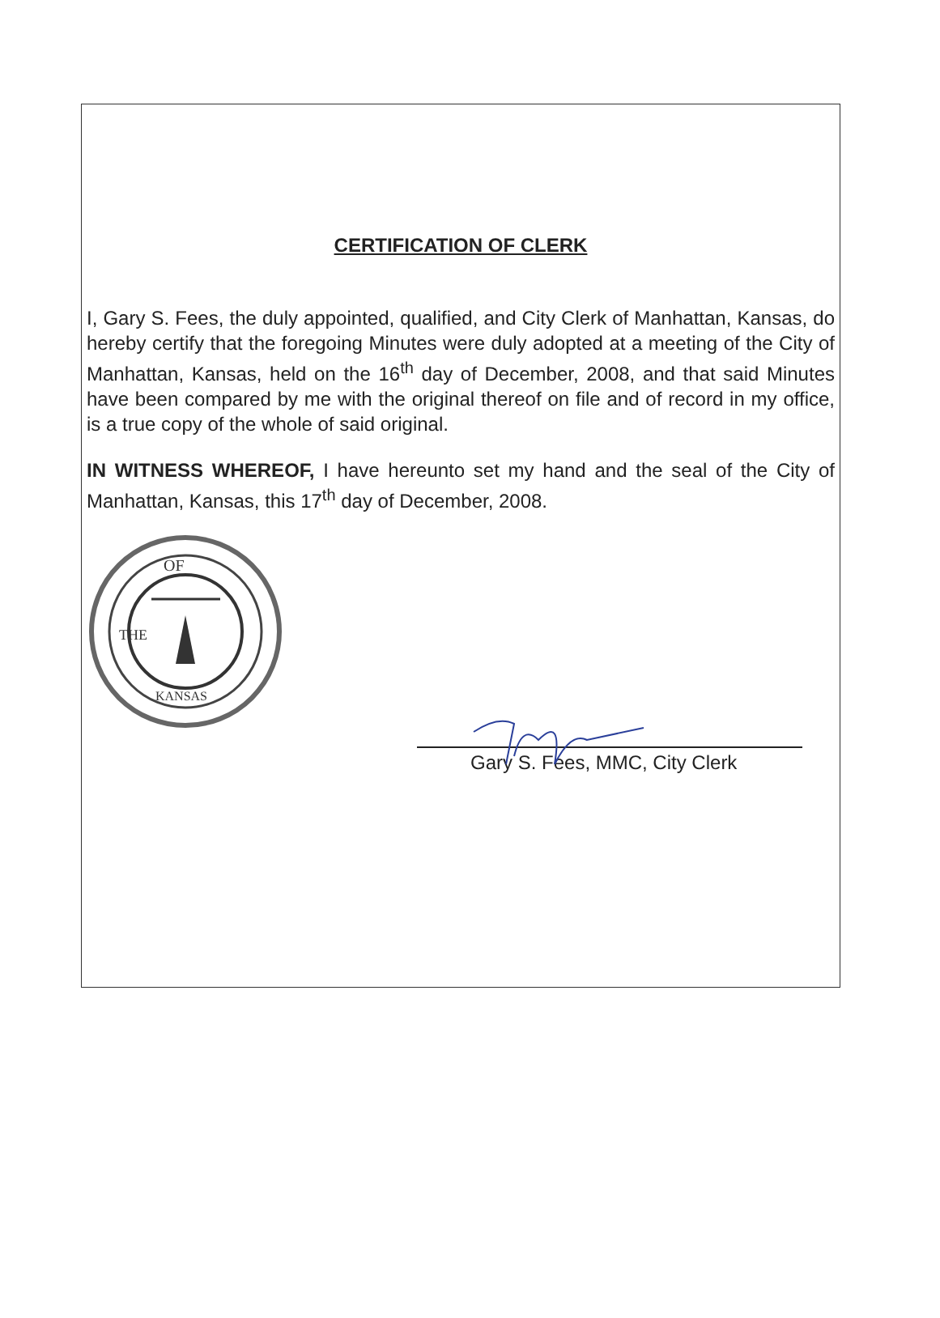CERTIFICATION OF CLERK
I, Gary S. Fees, the duly appointed, qualified, and City Clerk of Manhattan, Kansas, do hereby certify that the foregoing Minutes were duly adopted at a meeting of the City of Manhattan, Kansas, held on the 16<sup>th</sup> day of December, 2008, and that said Minutes have been compared by me with the original thereof on file and of record in my office, is a true copy of the whole of said original.
IN WITNESS WHEREOF, I have hereunto set my hand and the seal of the City of Manhattan, Kansas, this 17<sup>th</sup> day of December, 2008.
OF
THE
KANSAS
Gary S. Fees, MMC, City Clerk